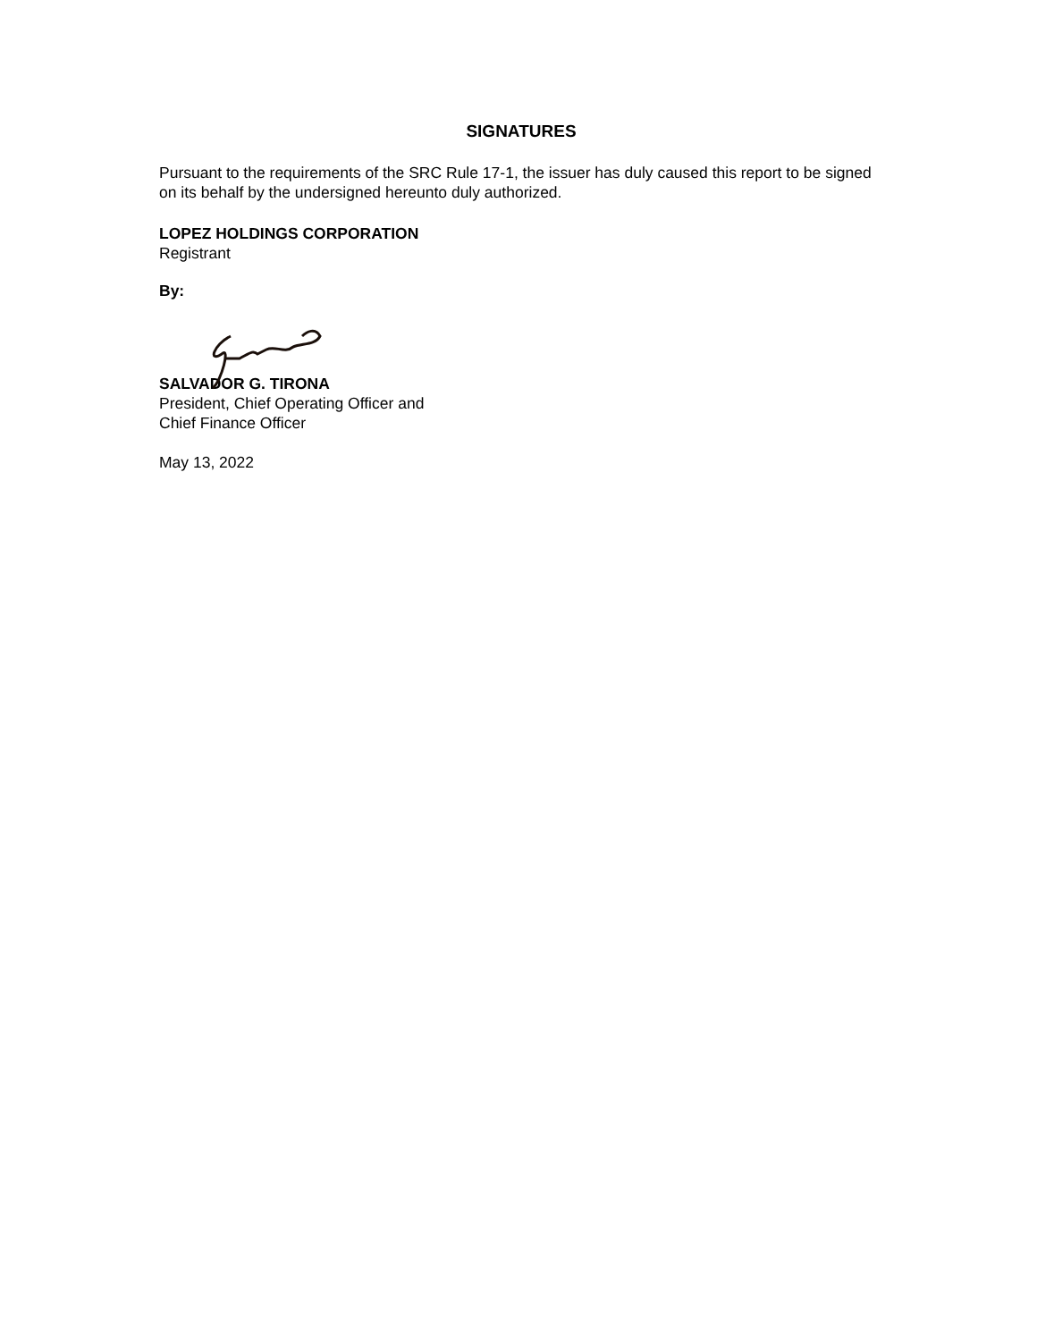SIGNATURES
Pursuant to the requirements of the SRC Rule 17-1, the issuer has duly caused this report to be signed on its behalf by the undersigned hereunto duly authorized.
LOPEZ HOLDINGS CORPORATION
Registrant
By:
SALVADOR G. TIRONA
President, Chief Operating Officer and
Chief Finance Officer
May 13, 2022